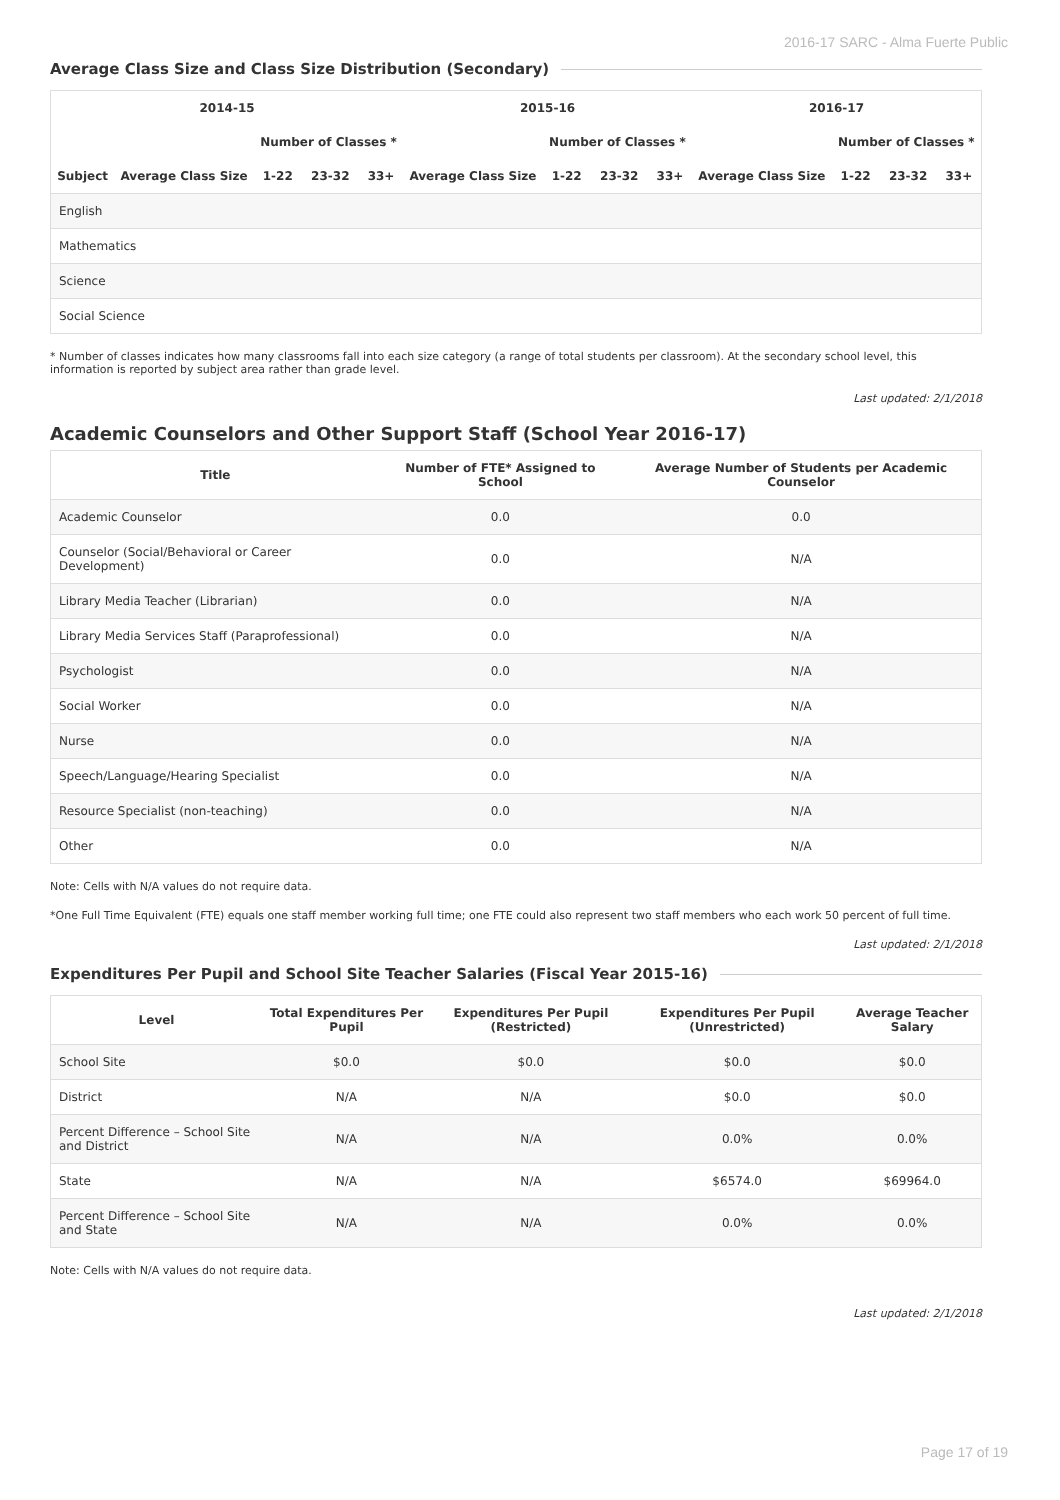2016-17 SARC - Alma Fuerte Public
Average Class Size and Class Size Distribution (Secondary)
| 2014-15 | | | | | 2015-16 | | | | 2016-17 | | | |
| --- | --- | --- | --- | --- | --- | --- | --- | --- | --- | --- | --- | --- |
| | | Number of Classes * | | | | Number of Classes * | | | | Number of Classes * | | |
| Subject | Average Class Size | 1-22 | 23-32 | 33+ | Average Class Size | 1-22 | 23-32 | 33+ | Average Class Size | 1-22 | 23-32 | 33+ |
| English | | | | | | | | | | | | |
| Mathematics | | | | | | | | | | | | |
| Science | | | | | | | | | | | | |
| Social Science | | | | | | | | | | | | |
* Number of classes indicates how many classrooms fall into each size category (a range of total students per classroom). At the secondary school level, this information is reported by subject area rather than grade level.
Last updated: 2/1/2018
Academic Counselors and Other Support Staff (School Year 2016-17)
| Title | Number of FTE* Assigned to School | Average Number of Students per Academic Counselor |
| --- | --- | --- |
| Academic Counselor | 0.0 | 0.0 |
| Counselor (Social/Behavioral or Career Development) | 0.0 | N/A |
| Library Media Teacher (Librarian) | 0.0 | N/A |
| Library Media Services Staff (Paraprofessional) | 0.0 | N/A |
| Psychologist | 0.0 | N/A |
| Social Worker | 0.0 | N/A |
| Nurse | 0.0 | N/A |
| Speech/Language/Hearing Specialist | 0.0 | N/A |
| Resource Specialist (non-teaching) | 0.0 | N/A |
| Other | 0.0 | N/A |
Note: Cells with N/A values do not require data.
*One Full Time Equivalent (FTE) equals one staff member working full time; one FTE could also represent two staff members who each work 50 percent of full time.
Last updated: 2/1/2018
Expenditures Per Pupil and School Site Teacher Salaries (Fiscal Year 2015-16)
| Level | Total Expenditures Per Pupil | Expenditures Per Pupil (Restricted) | Expenditures Per Pupil (Unrestricted) | Average Teacher Salary |
| --- | --- | --- | --- | --- |
| School Site | $0.0 | $0.0 | $0.0 | $0.0 |
| District | N/A | N/A | $0.0 | $0.0 |
| Percent Difference – School Site and District | N/A | N/A | 0.0% | 0.0% |
| State | N/A | N/A | $6574.0 | $69964.0 |
| Percent Difference – School Site and State | N/A | N/A | 0.0% | 0.0% |
Note: Cells with N/A values do not require data.
Last updated: 2/1/2018
Page 17 of 19